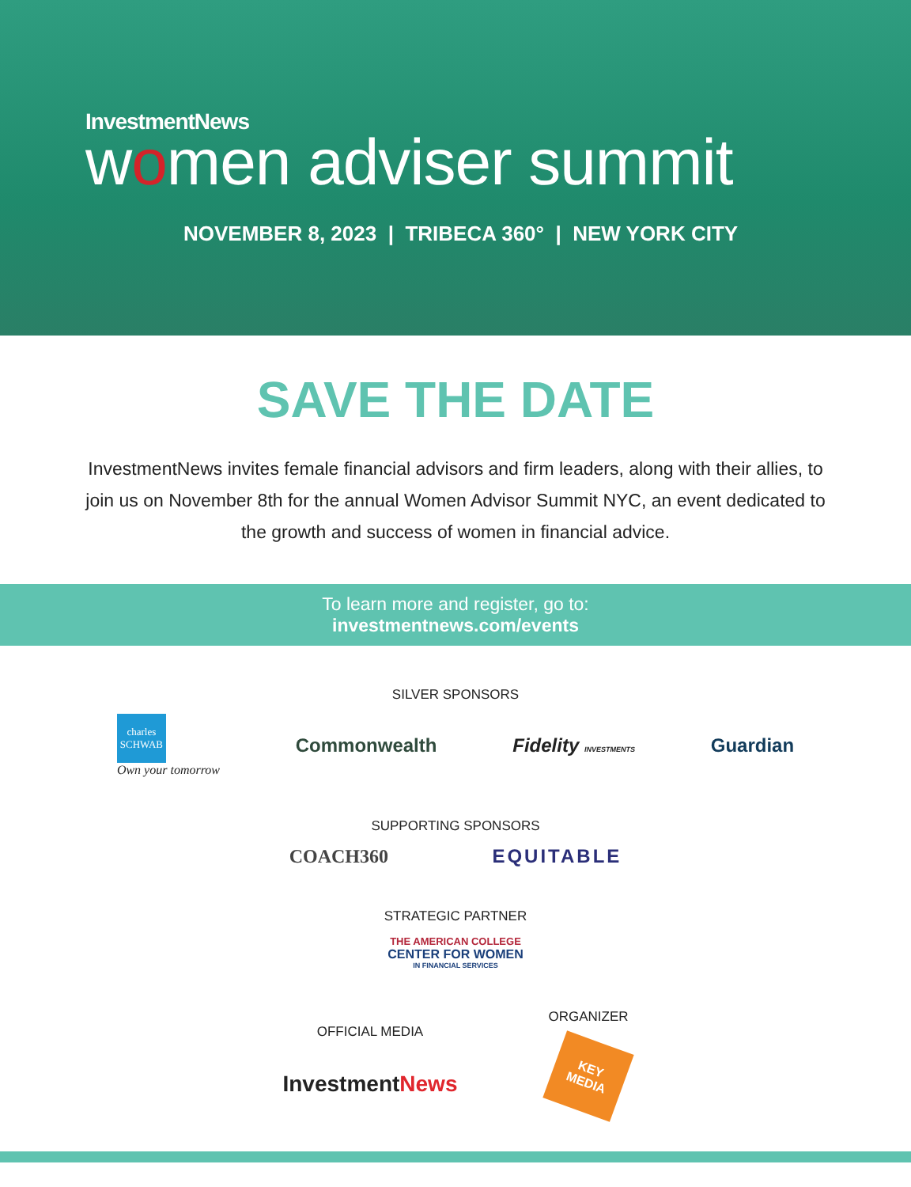InvestmentNews
women adviser summit
NOVEMBER 8, 2023 | TRIBECA 360° | NEW YORK CITY
SAVE THE DATE
InvestmentNews invites female financial advisors and firm leaders, along with their allies, to join us on November 8th for the annual Women Advisor Summit NYC, an event dedicated to the growth and success of women in financial advice.
To learn more and register, go to:
investmentnews.com/events
SILVER SPONSORS
charles
SCHWAB
Own your tomorrow
Commonwealth Fidelity INVESTMENTS
Guardian
SUPPORTING SPONSORS
COACH360 EQUITABLE
STRATEGIC PARTNER
THE AMERICAN COLLEGE
CENTER FOR WOMEN
IN FINANCIAL SERVICES
OFFICIAL MEDIA
InvestmentNews
ORGANIZER
KEY
MEDIA